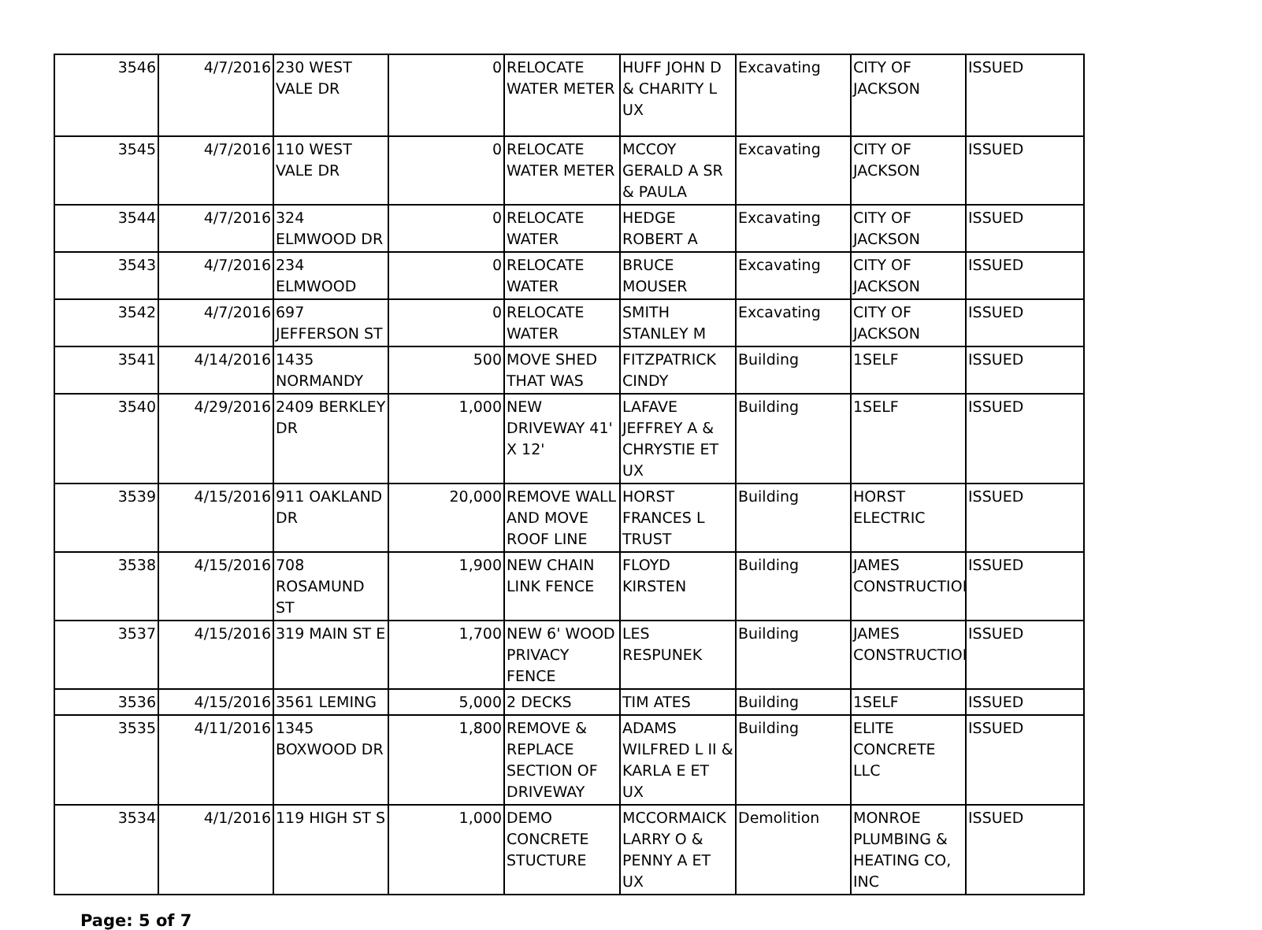| 3546 | 4/7/2016 | 230 WEST VALE DR | 0 | RELOCATE WATER METER | HUFF JOHN D & CHARITY L UX | Excavating | CITY OF JACKSON | ISSUED |
| 3545 | 4/7/2016 | 110 WEST VALE DR | 0 | RELOCATE WATER METER | MCCOY GERALD A SR & PAULA | Excavating | CITY OF JACKSON | ISSUED |
| 3544 | 4/7/2016 | 324 ELMWOOD DR | 0 | RELOCATE WATER | HEDGE ROBERT A | Excavating | CITY OF JACKSON | ISSUED |
| 3543 | 4/7/2016 | 234 ELMWOOD | 0 | RELOCATE WATER | BRUCE MOUSER | Excavating | CITY OF JACKSON | ISSUED |
| 3542 | 4/7/2016 | 697 JEFFERSON ST | 0 | RELOCATE WATER | SMITH STANLEY M | Excavating | CITY OF JACKSON | ISSUED |
| 3541 | 4/14/2016 | 1435 NORMANDY | 500 | MOVE SHED THAT WAS | FITZPATRICK CINDY | Building | 1SELF | ISSUED |
| 3540 | 4/29/2016 | 2409 BERKLEY DR | 1,000 | NEW DRIVEWAY 41' X 12' | LAFAVE JEFFREY A & CHRYSTIE ET UX | Building | 1SELF | ISSUED |
| 3539 | 4/15/2016 | 911 OAKLAND DR | 20,000 | REMOVE WALL AND MOVE ROOF LINE | HORST FRANCES L TRUST | Building | HORST ELECTRIC | ISSUED |
| 3538 | 4/15/2016 | 708 ROSAMUND ST | 1,900 | NEW CHAIN LINK FENCE | FLOYD KIRSTEN | Building | JAMES CONSTRUCTION | ISSUED |
| 3537 | 4/15/2016 | 319 MAIN ST E | 1,700 | NEW 6' WOOD PRIVACY FENCE | LES RESPUNEK | Building | JAMES CONSTRUCTION | ISSUED |
| 3536 | 4/15/2016 | 3561 LEMING | 5,000 | 2 DECKS | TIM ATES | Building | 1SELF | ISSUED |
| 3535 | 4/11/2016 | 1345 BOXWOOD DR | 1,800 | REMOVE & REPLACE SECTION OF DRIVEWAY | ADAMS WILFRED L II & KARLA E ET UX | Building | ELITE CONCRETE LLC | ISSUED |
| 3534 | 4/1/2016 | 119 HIGH ST S | 1,000 | DEMO CONCRETE STUCTURE | MCCORMAICK LARRY O & PENNY A ET UX | Demolition | MONROE PLUMBING & HEATING CO, INC | ISSUED |
Page: 5 of 7